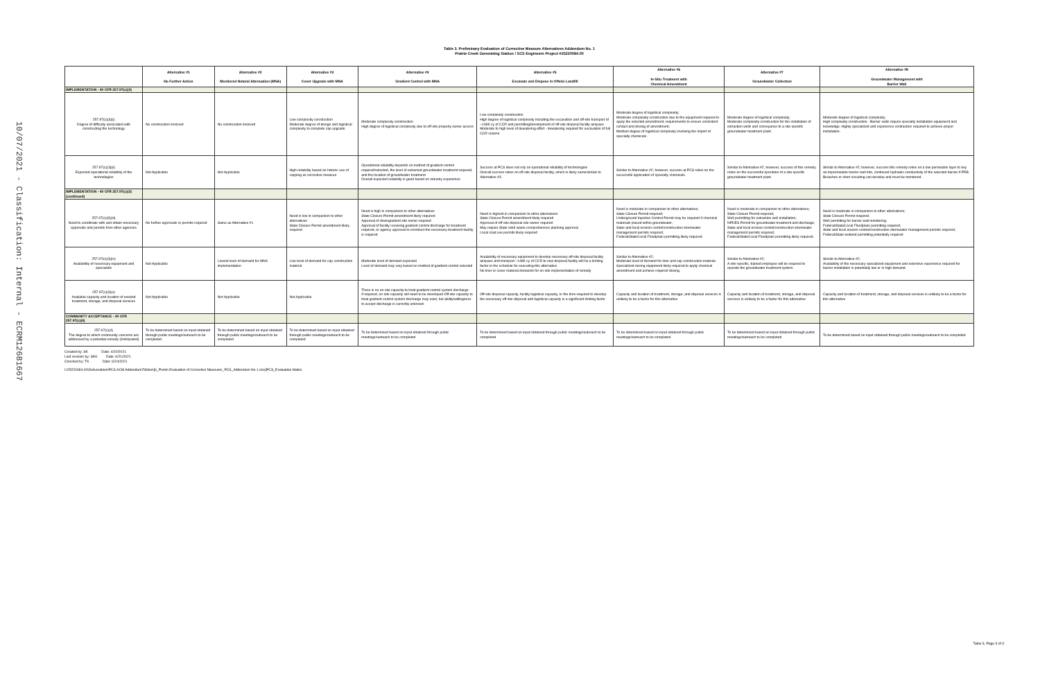10/07/2021 - Classification: Internal - ECRM12681667
Table 3. Preliminary Evaluation of Corrective Measure Alternatives Addendum No. 1
Prairie Creek Generating Station / SCS Engineers Project #25220084.00
| | Alternative #1 No Further Action | Alternative #2 Monitored Natural Attenuation (MNA) | Alternative #3 Cover Upgrade with MNA | Alternative #4 Gradient Control with MNA | Alternative #5 Excavate and Dispose in Offsite Landfill | Alternative #6 In-Situ Treatment with Chemical Amendment | Alternative #7 Groundwater Collection | Alternative #8 Groundwater Management with Barrier Wall |
| --- | --- | --- | --- | --- | --- | --- | --- | --- |
| IMPLEMENTATION - 40 CFR 257.97(c)(3) | | | | | | | | |
| 257.97(c)(3)(i) Degree of difficulty associated with constructing the technology | No construction involved | No construction involved | Low complexity construction Moderate degree of design and logistical complexity to complete cap upgrade | Moderate complexity construction High degree of logistical complexity due to off-site property owner access | Low complexity construction High degree of logistical complexity including the excavation and off-site transport of ~148K cy of CCR and permitting/development of off-site disposal facility airspace Moderate to high level of dewatering effort - dewatering required for excavation of full CCR volume | Moderate degree of logistical complexity; Moderate complexity construction due to the equipment required to apply the selected amendment; requirements to ensure consistent contact and dosing of amendment; Medium degree of logistical complexity involving the import of specialty chemicals. | Moderate degree of logistical complexity; Moderate complexity construction for the installation of extraction wells and conveyance to a site-specific groundwater treatment plant. | Moderate degree of logistical complexity; High complexity construction - Barrier walls require specialty installation equipment and knowledge. Highly specialized and experience contractors required to achieve proper installation. |
| 257.97(c)(3)(ii) Expected operational reliability of the technologies | Not Applicable | Not Applicable | High reliability based on historic use of capping as corrective measure | Operational reliability depends on method of gradient control required/selected, the level of extracted groundwater treatment required, and the location of groundwater treatment Overall expected reliability is good based on industry experience | Success at PCS does not rely on operational reliability of technologies Overall success relies on off-site disposal facility, which is likely same/similar to Alternative #3 | Similar to Alternative #2; however, success at PCS relies on the successful application of specialty chemicals. | Similar to Alternative #2; however, success of this remedy relies on the successful operation of a site-specific groundwater treatment plant. | Similar to Alternative #2; however, success this remedy relies on a low permeable layer to key an impermeable barrier wall into, continued hydraulic conductivity of the selected barrier if PRB. Breaches or short circuiting can develop and must be monitored. |
| IMPLEMENTATION - 40 CFR 257.97(c)(3) (continued) | | | | | | | | |
| 257.97(c)(3)(iii) Need to coordinate with and obtain necessary approvals and permits from other agencies | No further approvals or permits required | Same as Alternative #1 | Need is low in comparison to other alternatives State Closure Permit amendment likely required | Need is high in comparison to other alternatives State Closure Permit amendment likely required Approval of downgradient site owner required Approval of facility receiving gradient control discharge for treatment required, or agency approval to construct the necessary treatment facility is required | Need is highest in comparison to other alternatives State Closure Permit amendment likely required Approval of off-site disposal site owner required May require State solid waste comprehensive planning approval Local road use permits likely required | Need is moderate in comparison to other alternatives; State Closure Permit required; Underground Injection Control Permit may be required if chemical materials placed within groundwater; State and local erosion control/construction stormwater management permits required; Federal/State/Local Floodplain permitting likely required. | Need is moderate in comparison to other alternatives; State Closure Permit required; Well permitting for extraction well installation; NPDES Permit for groundwater treatment and discharge; State and local erosion control/construction stormwater management permits required; Federal/State/Local Floodplain permitting likely required. | Need is moderate in comparison to other alternatives; State Closure Permit required; Well permitting for barrier wall monitoring; Federal/State/Local Floodplain permitting required; State and local erosion control/construction stormwater management permits required; Federal/State wetland permitting potentially required |
| 257.97(c)(3)(iv) Availability of necessary equipment and specialists | Not Applicable | Lowest level of demand for MNA implementation | Low level of demand for cap construction material | Moderate level of demand expected Level of demand may vary based on method of gradient control selected | Availability of necessary equipment to develop necessary off-site disposal facility airspace and transport ~148K cy of CCR to new disposal facility will be a limiting factor in the schedule for executing this alternative No liner or cover material demands for on-site implementation of remedy | Similar to Alternative #2; Moderate level of demand for liner and cap construction material. Specialized mixing equipment likely required to apply chemical amendment and achieve required dosing. | Similar to Alternative #2; A site-specific, trained employee will be required to operate the groundwater treatment system. | Similar to Alternative #2; Availability of the necessary specialized equipment and extensive experience required for barrier installation is potentially low or in high demand. |
| 257.97(c)(3)(v) Available capacity and location of needed treatment, storage, and disposal services | Not Applicable | Not Applicable | Not Applicable | There is no on-site capacity to treat gradient control system discharge If required, on-site capacity will need to be developed Off-site capacity to treat gradient control system discharge may exist, but ability/willingness to accept discharge is currently unknown | Off-site disposal capacity, facility logistical capacity, or the time required to develop the necessary off-site disposal and logistical capacity is a significant limiting factor | Capacity and location of treatment, storage, and disposal services is unlikely to be a factor for this alternative | Capacity and location of treatment, storage, and disposal services is unlikely to be a factor for this alternative | Capacity and location of treatment, storage, and disposal services is unlikely to be a factor for this alternative |
| COMMUNITY ACCEPTANCE - 40 CFR 257.97(c)(4) | | | | | | | | |
| 257.97(c)(4) The degree to which community concerns are addressed by a potential remedy (Anticipated) | To be determined based on input obtained through public meetings/outreach to be completed | To be determined based on input obtained through public meetings/outreach to be completed | To be determined based on input obtained through public meetings/outreach to be completed | To be determined based on input obtained through public meetings/outreach to be completed | To be determined based on input obtained through public meetings/outreach to be completed | To be determined based on input obtained through public meetings/outreach to be completed | To be determined based on input obtained through public meetings/outreach to be completed | To be determined based on input obtained through public meetings/outreach to be completed |
Created by: SK Date: 4/20/2021
Last revision by: SKK Date: 6/21/2021
Checked by: TK Date: 6/24/2021
I:\25220084.00\Deliverables\PCS ACM Addendum\Tables\[6_Prelim Evaluation of Corrective Measures_PCS_Addendum No 1.xlsx]PCS_Evaluation Matrix
Table 3, Page 3 of 3